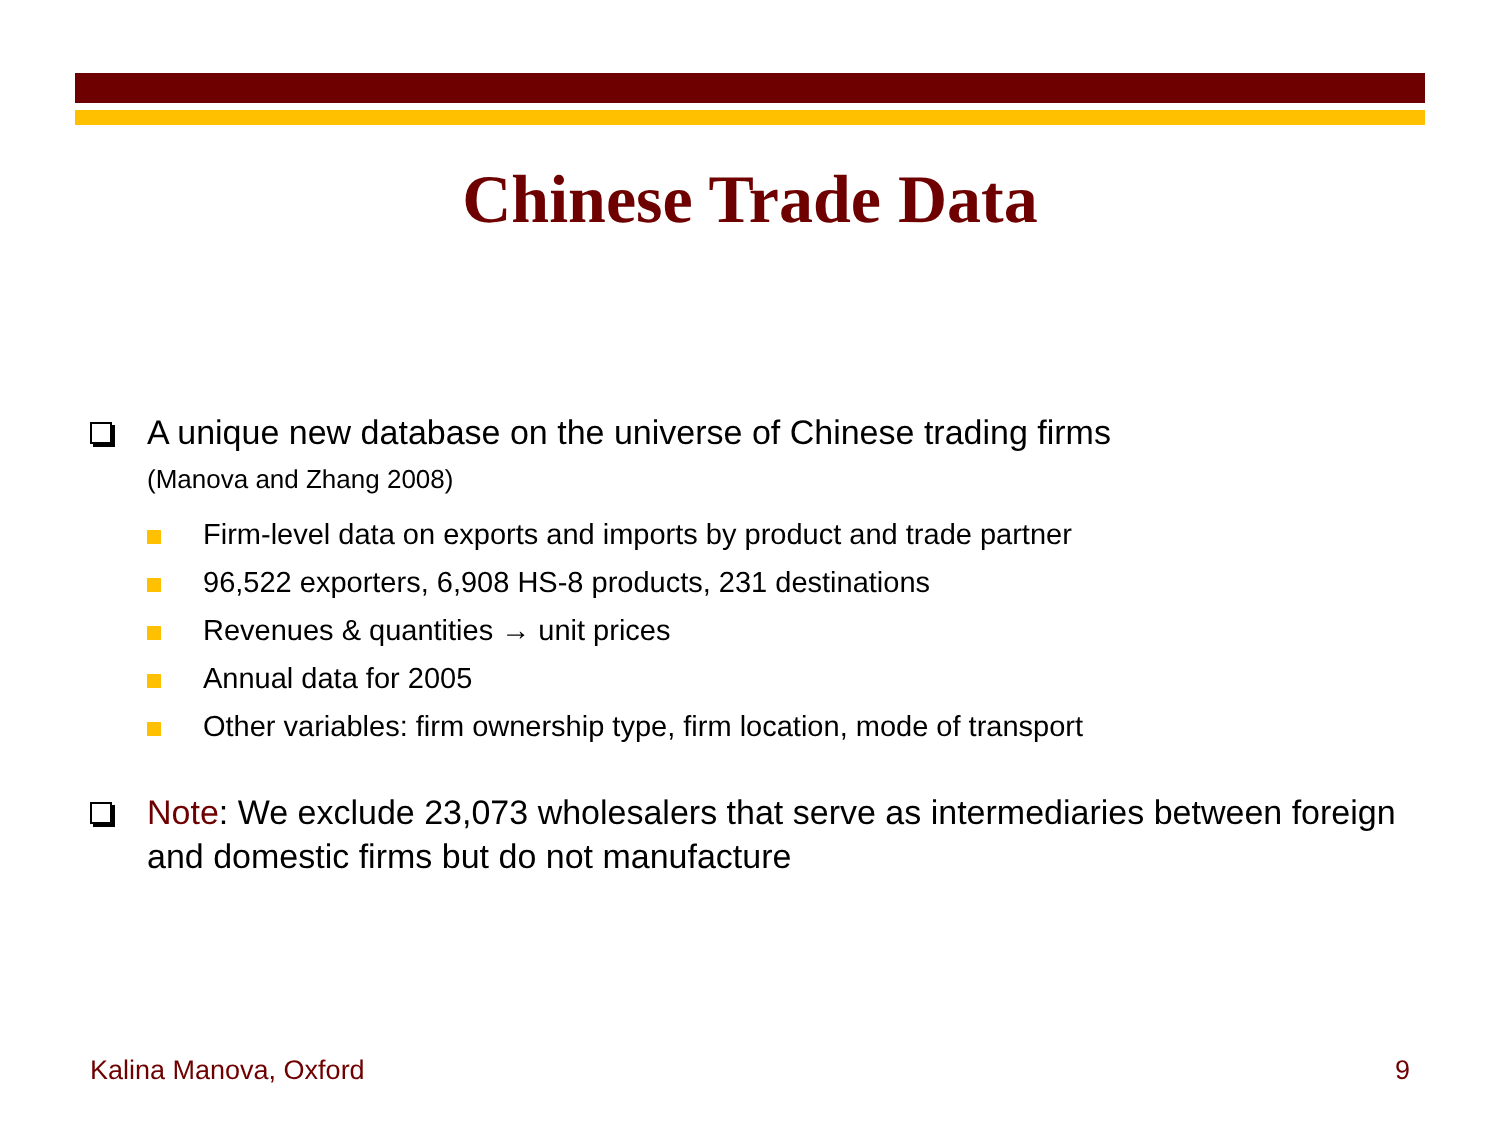Chinese Trade Data
A unique new database on the universe of Chinese trading firms
(Manova and Zhang 2008)
Firm-level data on exports and imports by product and trade partner
96,522 exporters, 6,908 HS-8 products, 231 destinations
Revenues & quantities → unit prices
Annual data for 2005
Other variables: firm ownership type, firm location, mode of transport
Note: We exclude 23,073 wholesalers that serve as intermediaries between foreign and domestic firms but do not manufacture
Kalina Manova, Oxford 9